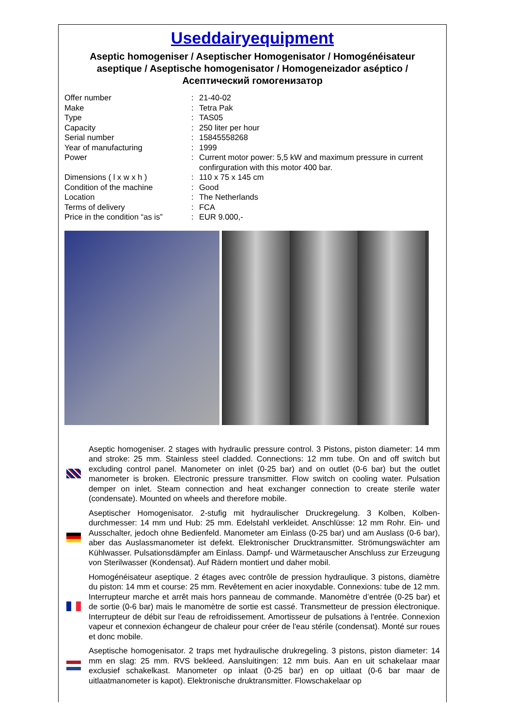Useddairyequipment
Aseptic homogeniser / Aseptischer Homogenisator / Homogénéisateur aseptique / Aseptische homogenisator / Homogeneizador aséptico / Асептический гомогенизатор
| Offer number | : | 21-40-02 |
| Make | : | Tetra Pak |
| Type | : | TAS05 |
| Capacity | : | 250 liter per hour |
| Serial number | : | 15845558268 |
| Year of manufacturing | : | 1999 |
| Power | : | Current motor power: 5,5 kW and maximum pressure in current confirguration with this motor 400 bar. |
| Dimensions ( l x w x h ) | : | 110 x 75 x 145 cm |
| Condition of the machine | : | Good |
| Location | : | The Netherlands |
| Terms of delivery | : | FCA |
| Price in the condition “as is” | : | EUR 9.000,- |
Aseptic homogeniser. 2 stages with hydraulic pressure control. 3 Pistons, piston diameter: 14 mm and stroke: 25 mm. Stainless steel cladded. Connections: 12 mm tube. On and off switch but excluding control panel. Manometer on inlet (0-25 bar) and on outlet (0-6 bar) but the outlet manometer is broken. Electronic pressure transmitter. Flow switch on cooling water. Pulsation demper on inlet. Steam connection and heat exchanger connection to create sterile water (condensate). Mounted on wheels and therefore mobile.
Aseptischer Homogenisator. 2-stufig mit hydraulischer Druckregelung. 3 Kolben, Kolben-durchmesser: 14 mm und Hub: 25 mm. Edelstahl verkleidet. Anschlüsse: 12 mm Rohr. Ein- und Ausschalter, jedoch ohne Bedienfeld. Manometer am Einlass (0-25 bar) und am Auslass (0-6 bar), aber das Auslassmanometer ist defekt. Elektronischer Drucktransmitter. Strömungswächter am Kühlwasser. Pulsationsdämpfer am Einlass. Dampf- und Wärmetauscher Anschluss zur Erzeugung von Sterilwasser (Kondensat). Auf Rädern montiert und daher mobil.
Homogénéisateur aseptique. 2 étages avec contrôle de pression hydraulique. 3 pistons, diamètre du piston: 14 mm et course: 25 mm. Revêtement en acier inoxydable. Connexions: tube de 12 mm. Interrupteur marche et arrêt mais hors panneau de commande. Manomètre d’entrée (0-25 bar) et de sortie (0-6 bar) mais le manomètre de sortie est cassé. Transmetteur de pression électronique. Interrupteur de débit sur l'eau de refroidissement. Amortisseur de pulsations à l'entrée. Connexion vapeur et connexion échangeur de chaleur pour créer de l'eau stérile (condensat). Monté sur roues et donc mobile.
Aseptische homogenisator. 2 traps met hydraulische drukregeling. 3 pistons, piston diameter: 14 mm en slag: 25 mm. RVS bekleed. Aansluitingen: 12 mm buis. Aan en uit schakelaar maar exclusief schakelkast. Manometer op inlaat (0-25 bar) en op uitlaat (0-6 bar maar de uitlaatmanometer is kapot). Elektronische druktransmitter. Flowschakelaar op